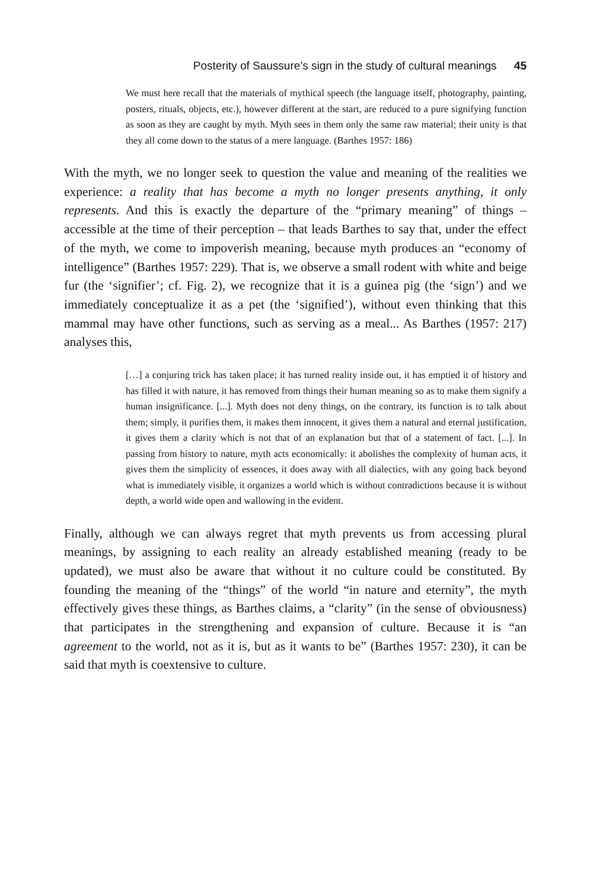Posterity of Saussure’s sign in the study of cultural meanings 45
We must here recall that the materials of mythical speech (the language itself, photography, painting, posters, rituals, objects, etc.), however different at the start, are reduced to a pure signifying function as soon as they are caught by myth. Myth sees in them only the same raw material; their unity is that they all come down to the status of a mere language. (Barthes 1957: 186)
With the myth, we no longer seek to question the value and meaning of the realities we experience: a reality that has become a myth no longer presents anything, it only represents. And this is exactly the departure of the “primary meaning” of things – accessible at the time of their perception – that leads Barthes to say that, under the effect of the myth, we come to impoverish meaning, because myth produces an “economy of intelligence” (Barthes 1957: 229). That is, we observe a small rodent with white and beige fur (the ‘signifier’; cf. Fig. 2), we recognize that it is a guinea pig (the ‘sign’) and we immediately conceptualize it as a pet (the ‘signified’), without even thinking that this mammal may have other functions, such as serving as a meal... As Barthes (1957: 217) analyses this,
[…] a conjuring trick has taken place; it has turned reality inside out, it has emptied it of history and has filled it with nature, it has removed from things their human meaning so as to make them signify a human insignificance. [...]. Myth does not deny things, on the contrary, its function is to talk about them; simply, it purifies them, it makes them innocent, it gives them a natural and eternal justification, it gives them a clarity which is not that of an explanation but that of a statement of fact. [...]. In passing from history to nature, myth acts economically: it abolishes the complexity of human acts, it gives them the simplicity of essences, it does away with all dialectics, with any going back beyond what is immediately visible, it organizes a world which is without contradictions because it is without depth, a world wide open and wallowing in the evident.
Finally, although we can always regret that myth prevents us from accessing plural meanings, by assigning to each reality an already established meaning (ready to be updated), we must also be aware that without it no culture could be constituted. By founding the meaning of the “things” of the world “in nature and eternity”, the myth effectively gives these things, as Barthes claims, a “clarity” (in the sense of obviousness) that participates in the strengthening and expansion of culture. Because it is “an agreement to the world, not as it is, but as it wants to be” (Barthes 1957: 230), it can be said that myth is coextensive to culture.